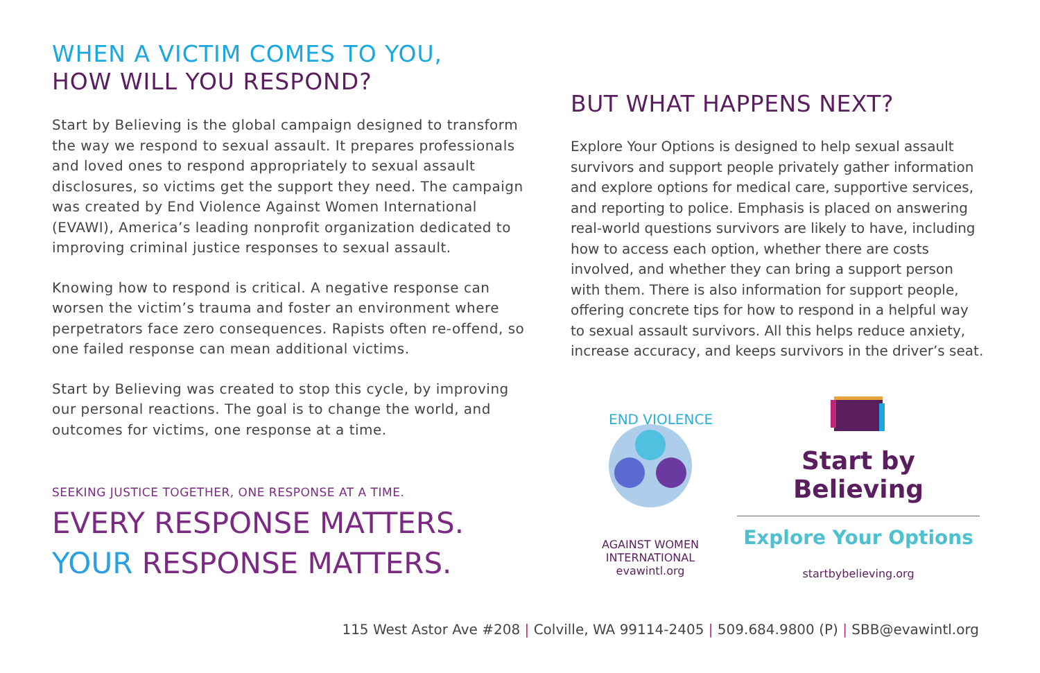WHEN A VICTIM COMES TO YOU,
HOW WILL YOU RESPOND?
Start by Believing is the global campaign designed to transform the way we respond to sexual assault. It prepares professionals and loved ones to respond appropriately to sexual assault disclosures, so victims get the support they need. The campaign was created by End Violence Against Women International (EVAWI), America’s leading nonprofit organization dedicated to improving criminal justice responses to sexual assault.
Knowing how to respond is critical. A negative response can worsen the victim’s trauma and foster an environment where perpetrators face zero consequences. Rapists often re-offend, so one failed response can mean additional victims.
Start by Believing was created to stop this cycle, by improving our personal reactions. The goal is to change the world, and outcomes for victims, one response at a time.
SEEKING JUSTICE TOGETHER, ONE RESPONSE AT A TIME.
EVERY RESPONSE MATTERS.
YOUR RESPONSE MATTERS.
BUT WHAT HAPPENS NEXT?
Explore Your Options is designed to help sexual assault survivors and support people privately gather information and explore options for medical care, supportive services, and reporting to police. Emphasis is placed on answering real-world questions survivors are likely to have, including how to access each option, whether there are costs involved, and whether they can bring a support person with them. There is also information for support people, offering concrete tips for how to respond in a helpful way to sexual assault survivors. All this helps reduce anxiety, increase accuracy, and keeps survivors in the driver’s seat.
END VIOLENCE
AGAINST WOMEN INTERNATIONAL
evawintl.org
Start by Believing
Explore Your Options
startbybelieving.org
115 West Astor Ave #208 | Colville, WA 99114-2405 | 509.684.9800 (P) | SBB@evawintl.org